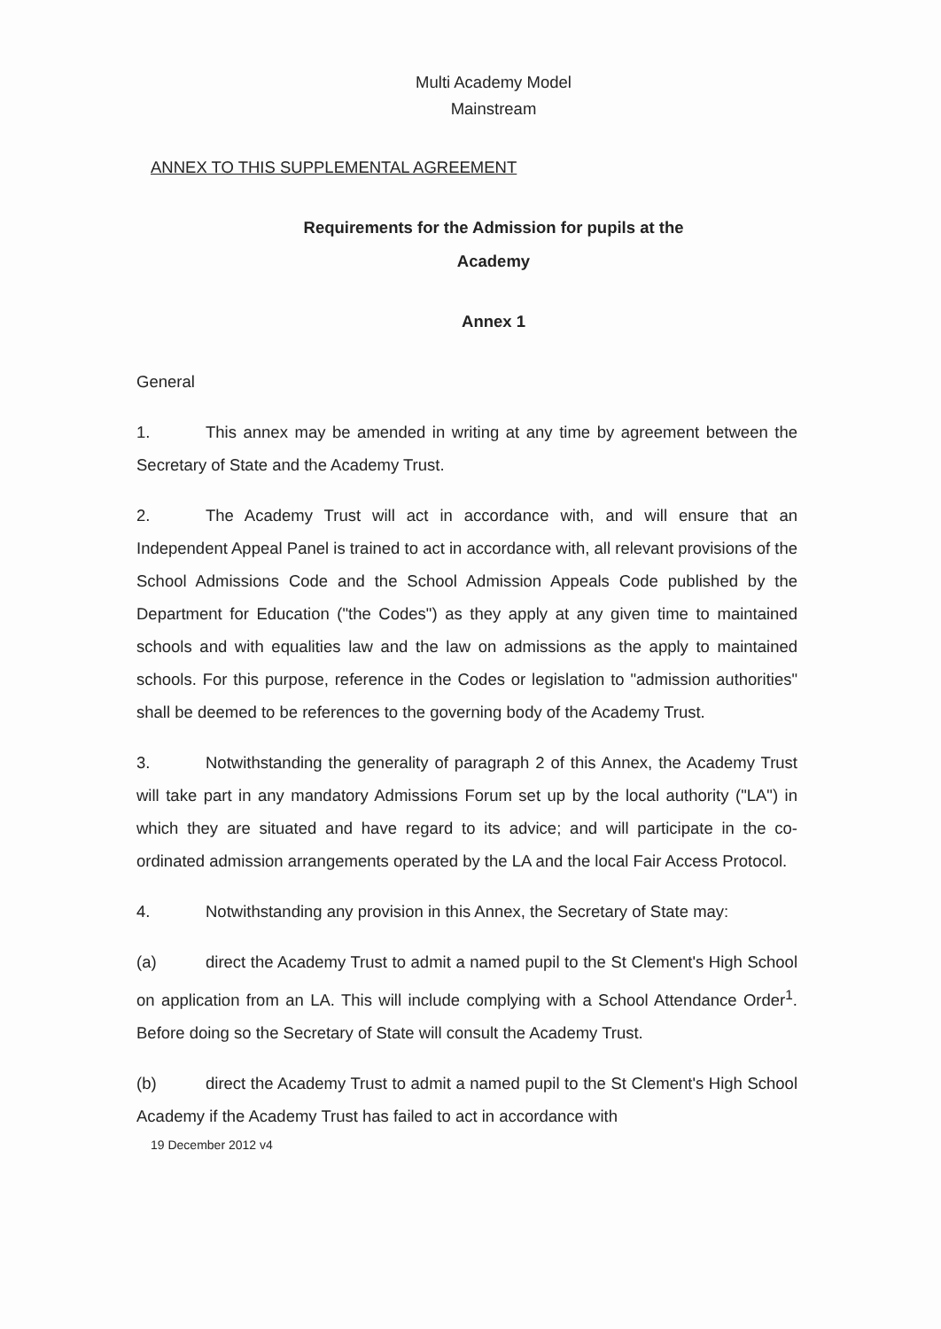Multi Academy Model
Mainstream
ANNEX TO THIS SUPPLEMENTAL AGREEMENT
Requirements for the Admission for pupils at the
Academy
Annex 1
General
1. This annex may be amended in writing at any time by agreement between the Secretary of State and the Academy Trust.
2. The Academy Trust will act in accordance with, and will ensure that an Independent Appeal Panel is trained to act in accordance with, all relevant provisions of the School Admissions Code and the School Admission Appeals Code published by the Department for Education ("the Codes") as they apply at any given time to maintained schools and with equalities law and the law on admissions as the apply to maintained schools. For this purpose, reference in the Codes or legislation to "admission authorities" shall be deemed to be references to the governing body of the Academy Trust.
3. Notwithstanding the generality of paragraph 2 of this Annex, the Academy Trust will take part in any mandatory Admissions Forum set up by the local authority ("LA") in which they are situated and have regard to its advice; and will participate in the co-ordinated admission arrangements operated by the LA and the local Fair Access Protocol.
4. Notwithstanding any provision in this Annex, the Secretary of State may:
(a) direct the Academy Trust to admit a named pupil to the St Clement's High School on application from an LA. This will include complying with a School Attendance Order<sup>1</sup>. Before doing so the Secretary of State will consult the Academy Trust.
(b) direct the Academy Trust to admit a named pupil to the St Clement's High School Academy if the Academy Trust has failed to act in accordance with
19 December 2012 v4